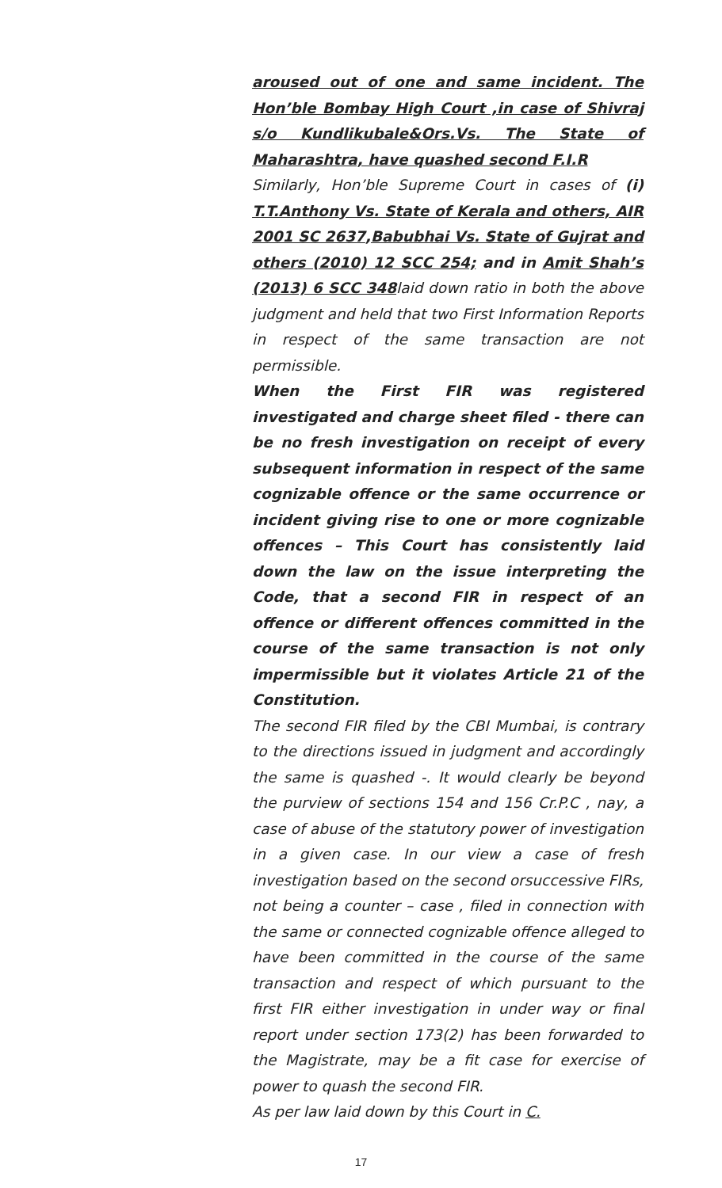aroused out of one and same incident. The Hon’ble Bombay High Court ,in case of Shivraj s/o Kundlikubale&Ors.Vs. The State of Maharashtra, have quashed second F.I.R
Similarly, Hon’ble Supreme Court in cases of (i) T.T.Anthony Vs. State of Kerala and others, AIR 2001 SC 2637,Babubhai Vs. State of Gujrat and others (2010) 12 SCC 254; and in Amit Shah’s (2013) 6 SCC 348laid down ratio in both the above judgment and held that two First Information Reports in respect of the same transaction are not permissible.
When the First FIR was registered investigated and charge sheet filed - there can be no fresh investigation on receipt of every subsequent information in respect of the same cognizable offence or the same occurrence or incident giving rise to one or more cognizable offences – This Court has consistently laid down the law on the issue interpreting the Code, that a second FIR in respect of an offence or different offences committed in the course of the same transaction is not only impermissible but it violates Article 21 of the Constitution.
The second FIR filed by the CBI Mumbai, is contrary to the directions issued in judgment and accordingly the same is quashed -. It would clearly be beyond the purview of sections 154 and 156 Cr.P.C , nay, a case of abuse of the statutory power of investigation in a given case. In our view a case of fresh investigation based on the second orsuccessive FIRs, not being a counter – case , filed in connection with the same or connected cognizable offence alleged to have been committed in the course of the same transaction and respect of which pursuant to the first FIR either investigation in under way or final report under section 173(2) has been forwarded to the Magistrate, may be a fit case for exercise of power to quash the second FIR.
As per law laid down by this Court in C.
17